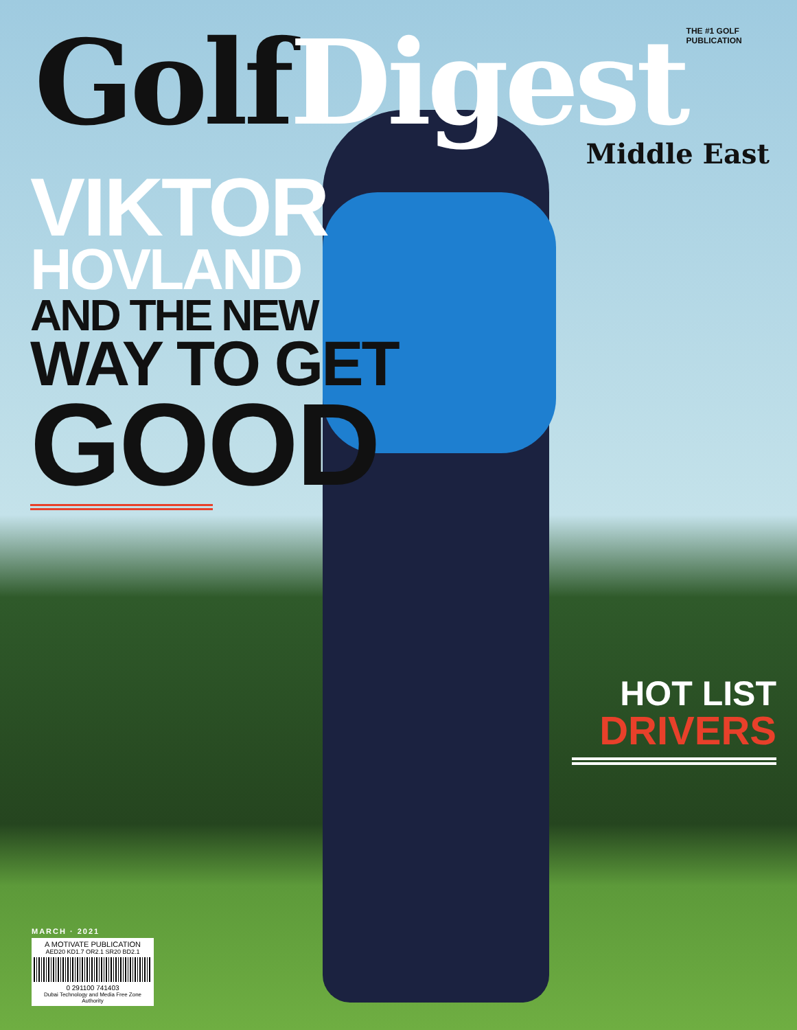Golf Digest
THE #1 GOLF PUBLICATION
Middle East
VIKTOR
HOVLAND
AND THE NEW
WAY TO GET
GOOD
HOT LIST
DRIVERS
MARCH · 2021
A MOTIVATE PUBLICATION
AED20 KD1.7 OR2.1 SR20 BD2.1
0 291100 741403
Dubai Technology and Media Free Zone Authority